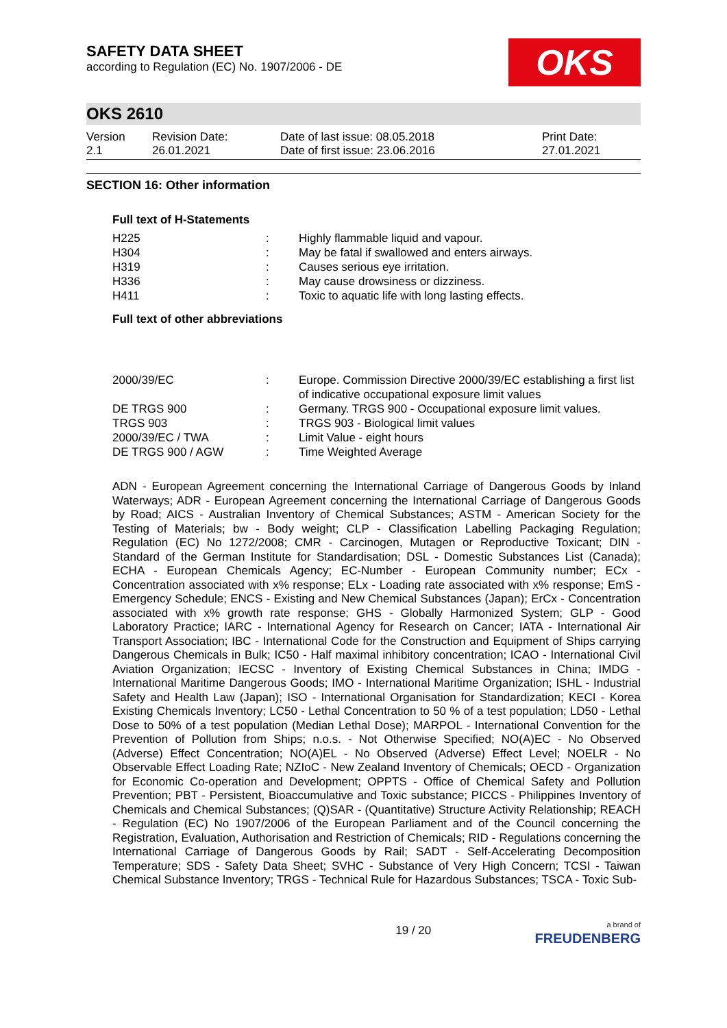SAFETY DATA SHEET
according to Regulation (EC) No. 1907/2006 - DE
OKS
OKS 2610
| Version 2.1 | Revision Date: 26.01.2021 | Date of last issue: 08.05.2018 Date of first issue: 23.06.2016 | Print Date: 27.01.2021 |
SECTION 16: Other information
Full text of H-Statements
| H225 | : | Highly flammable liquid and vapour. |
| H304 | : | May be fatal if swallowed and enters airways. |
| H319 | : | Causes serious eye irritation. |
| H336 | : | May cause drowsiness or dizziness. |
| H411 | : | Toxic to aquatic life with long lasting effects. |
Full text of other abbreviations
| 2000/39/EC | : | Europe. Commission Directive 2000/39/EC establishing a first list of indicative occupational exposure limit values |
| DE TRGS 900 | : | Germany. TRGS 900 - Occupational exposure limit values. |
| TRGS 903 | : | TRGS 903 - Biological limit values |
| 2000/39/EC / TWA | : | Limit Value - eight hours |
| DE TRGS 900 / AGW | : | Time Weighted Average |
ADN - European Agreement concerning the International Carriage of Dangerous Goods by Inland Waterways; ADR - European Agreement concerning the International Carriage of Dangerous Goods by Road; AICS - Australian Inventory of Chemical Substances; ASTM - American Society for the Testing of Materials; bw - Body weight; CLP - Classification Labelling Packaging Regulation; Regulation (EC) No 1272/2008; CMR - Carcinogen, Mutagen or Reproductive Toxicant; DIN - Standard of the German Institute for Standardisation; DSL - Domestic Substances List (Canada); ECHA - European Chemicals Agency; EC-Number - European Community number; ECx - Concentration associated with x% response; ELx - Loading rate associated with x% response; EmS - Emergency Schedule; ENCS - Existing and New Chemical Substances (Japan); ErCx - Concentration associated with x% growth rate response; GHS - Globally Harmonized System; GLP - Good Laboratory Practice; IARC - International Agency for Research on Cancer; IATA - International Air Transport Association; IBC - International Code for the Construction and Equipment of Ships carrying Dangerous Chemicals in Bulk; IC50 - Half maximal inhibitory concentration; ICAO - International Civil Aviation Organization; IECSC - Inventory of Existing Chemical Substances in China; IMDG - International Maritime Dangerous Goods; IMO - International Maritime Organization; ISHL - Industrial Safety and Health Law (Japan); ISO - International Organisation for Standardization; KECI - Korea Existing Chemicals Inventory; LC50 - Lethal Concentration to 50 % of a test population; LD50 - Lethal Dose to 50% of a test population (Median Lethal Dose); MARPOL - International Convention for the Prevention of Pollution from Ships; n.o.s. - Not Otherwise Specified; NO(A)EC - No Observed (Adverse) Effect Concentration; NO(A)EL - No Observed (Adverse) Effect Level; NOELR - No Observable Effect Loading Rate; NZIoC - New Zealand Inventory of Chemicals; OECD - Organization for Economic Co-operation and Development; OPPTS - Office of Chemical Safety and Pollution Prevention; PBT - Persistent, Bioaccumulative and Toxic substance; PICCS - Philippines Inventory of Chemicals and Chemical Substances; (Q)SAR - (Quantitative) Structure Activity Relationship; REACH - Regulation (EC) No 1907/2006 of the European Parliament and of the Council concerning the Registration, Evaluation, Authorisation and Restriction of Chemicals; RID - Regulations concerning the International Carriage of Dangerous Goods by Rail; SADT - Self-Accelerating Decomposition Temperature; SDS - Safety Data Sheet; SVHC - Substance of Very High Concern; TCSI - Taiwan Chemical Substance Inventory; TRGS - Technical Rule for Hazardous Substances; TSCA - Toxic Sub-
19 / 20
a brand of
FREUDENBERG